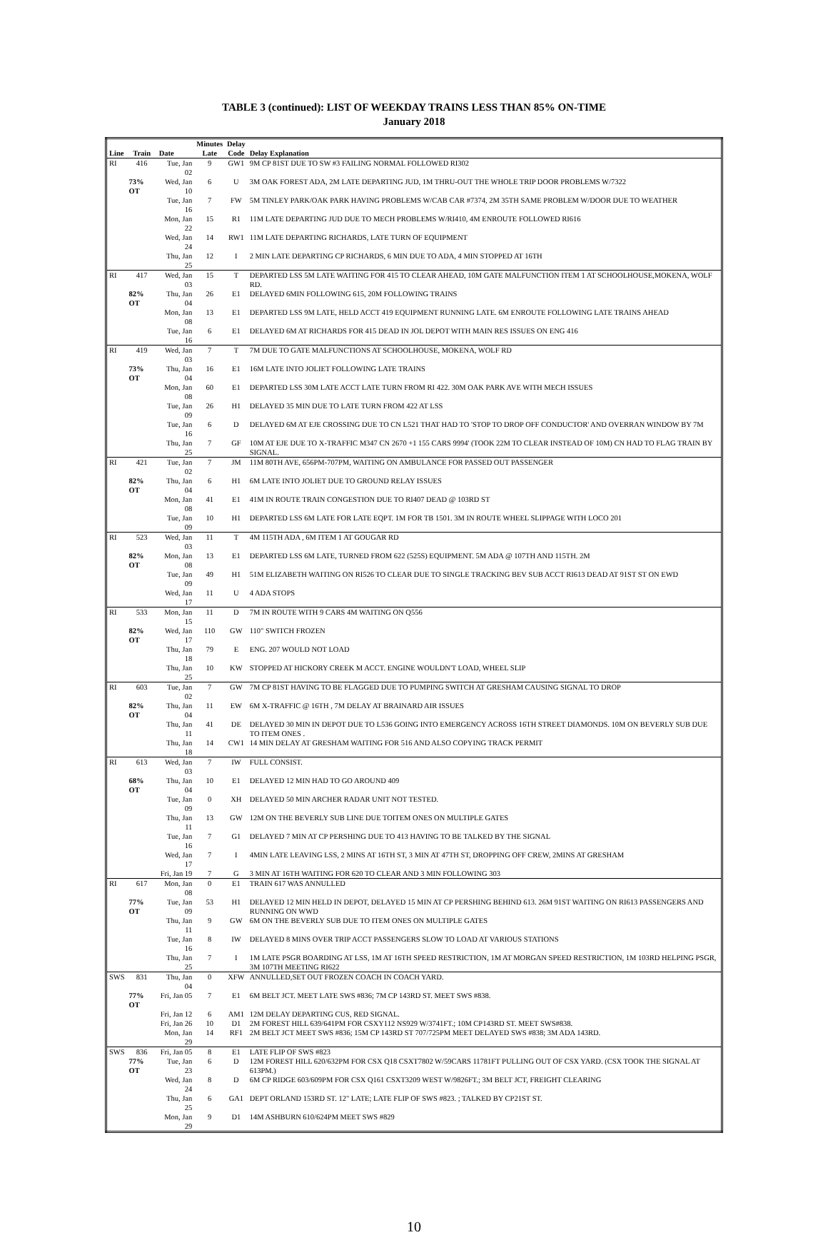TABLE 3 (continued): LIST OF WEEKDAY TRAINS LESS THAN 85% ON-TIME
January 2018
| | | | Minutes | Delay | |
| --- | --- | --- | --- | --- | --- |
| Line | Train | Date | Late | Code | Delay Explanation |
| RI | 416 | Tue, Jan 02 | 9 | GW1 | 9M CP 81ST DUE TO SW #3 FAILING NORMAL FOLLOWED RI302 |
| | 73% OT | Wed, Jan 10 | 6 | U | 3M OAK FOREST ADA, 2M LATE DEPARTING JUD, 1M THRU-OUT THE WHOLE TRIP DOOR PROBLEMS W/7322 |
| | | Tue, Jan 16 | 7 | FW | 5M TINLEY PARK/OAK PARK HAVING PROBLEMS W/CAB CAR #7374, 2M 35TH SAME PROBLEM W/DOOR DUE TO WEATHER |
| | | Mon, Jan 22 | 15 | R1 | 11M LATE DEPARTING JUD DUE TO MECH PROBLEMS W/RI410, 4M ENROUTE FOLLOWED RI616 |
| | | Wed, Jan 24 | 14 | RW1 | 11M LATE DEPARTING RICHARDS, LATE TURN OF EQUIPMENT |
| | | Thu, Jan 25 | 12 | I | 2 MIN LATE DEPARTING CP RICHARDS, 6 MIN DUE TO ADA, 4 MIN STOPPED AT 16TH |
| RI | 417 | Wed, Jan 03 | 15 | T | DEPARTED LSS 5M LATE WAITING FOR 415 TO CLEAR AHEAD, 10M GATE MALFUNCTION ITEM 1 AT SCHOOLHOUSE,MOKENA, WOLF RD. |
| | 82% OT | Thu, Jan 04 | 26 | E1 | DELAYED 6MIN FOLLOWING 615, 20M FOLLOWING TRAINS |
| | | Mon, Jan 08 | 13 | E1 | DEPARTED LSS 9M LATE, HELD ACCT 419 EQUIPMENT RUNNING LATE. 6M ENROUTE FOLLOWING LATE TRAINS AHEAD |
| | | Tue, Jan 16 | 6 | E1 | DELAYED 6M AT RICHARDS FOR 415 DEAD IN JOL DEPOT WITH MAIN RES ISSUES ON ENG 416 |
| RI | 419 | Wed, Jan 03 | 7 | T | 7M DUE TO GATE MALFUNCTIONS AT SCHOOLHOUSE, MOKENA, WOLF RD |
| | 73% OT | Thu, Jan 04 | 16 | E1 | 16M LATE INTO JOLIET FOLLOWING LATE TRAINS |
| | | Mon, Jan 08 | 60 | E1 | DEPARTED LSS 30M LATE ACCT LATE TURN FROM RI 422. 30M OAK PARK AVE WITH MECH ISSUES |
| | | Tue, Jan 09 | 26 | H1 | DELAYED 35 MIN DUE TO LATE TURN FROM 422 AT LSS |
| | | Tue, Jan 16 | 6 | D | DELAYED 6M AT EJE CROSSING DUE TO CN L521 THAT HAD TO 'STOP TO DROP OFF CONDUCTOR' AND OVERRAN WINDOW BY 7M |
| | | Thu, Jan 25 | 7 | GF | 10M AT EJE DUE TO X-TRAFFIC M347 CN 2670 +1 155 CARS 9994' (TOOK 22M TO CLEAR INSTEAD OF 10M) CN HAD TO FLAG TRAIN BY SIGNAL. |
| RI | 421 | Tue, Jan 02 | 7 | JM | 11M 80TH AVE, 656PM-707PM, WAITING ON AMBULANCE FOR PASSED OUT PASSENGER |
| | 82% OT | Thu, Jan 04 | 6 | H1 | 6M LATE INTO JOLIET DUE TO GROUND RELAY ISSUES |
| | | Mon, Jan 08 | 41 | E1 | 41M IN ROUTE TRAIN CONGESTION DUE TO RI407 DEAD @ 103RD ST |
| | | Tue, Jan 09 | 10 | H1 | DEPARTED LSS 6M LATE FOR LATE EQPT. 1M FOR TB 1501. 3M IN ROUTE WHEEL SLIPPAGE WITH LOCO 201 |
| RI | 523 | Wed, Jan 03 | 11 | T | 4M 115TH ADA , 6M ITEM 1 AT GOUGAR RD |
| | 82% OT | Mon, Jan 08 | 13 | E1 | DEPARTED LSS 6M LATE, TURNED FROM 622 (525S) EQUIPMENT. 5M ADA @ 107TH AND 115TH. 2M |
| | | Tue, Jan 09 | 49 | H1 | 51M ELIZABETH WAITING ON RI526 TO CLEAR DUE TO SINGLE TRACKING BEV SUB ACCT RI613 DEAD AT 91ST ST ON EWD |
| | | Wed, Jan 17 | 11 | U | 4 ADA STOPS |
| RI | 533 | Mon, Jan 15 | 11 | D | 7M IN ROUTE WITH 9 CARS 4M WAITING ON Q556 |
| | 82% OT | Wed, Jan 17 | 110 | GW | 110" SWITCH FROZEN |
| | | Thu, Jan 18 | 79 | E | ENG. 207 WOULD NOT LOAD |
| | | Thu, Jan 25 | 10 | KW | STOPPED AT HICKORY CREEK M ACCT. ENGINE WOULDN'T LOAD, WHEEL SLIP |
| RI | 603 | Tue, Jan 02 | 7 | GW | 7M CP 81ST HAVING TO BE FLAGGED DUE TO PUMPING SWITCH AT GRESHAM CAUSING SIGNAL TO DROP |
| | 82% OT | Thu, Jan 04 | 11 | EW | 6M X-TRAFFIC @ 16TH , 7M DELAY AT BRAINARD AIR ISSUES |
| | | Thu, Jan 11 | 41 | DE | DELAYED 30 MIN IN DEPOT DUE TO L536 GOING INTO EMERGENCY ACROSS 16TH STREET DIAMONDS. 10M ON BEVERLY SUB DUE TO ITEM ONES . |
| | | Thu, Jan 18 | 14 | CW1 | 14 MIN DELAY AT GRESHAM WAITING FOR 516 AND ALSO COPYING TRACK PERMIT |
| RI | 613 | Wed, Jan 03 | 7 | IW | FULL CONSIST. |
| | 68% OT | Thu, Jan 04 | 10 | E1 | DELAYED 12 MIN HAD TO GO AROUND 409 |
| | | Tue, Jan 09 | 0 | XH | DELAYED 50 MIN ARCHER RADAR UNIT NOT TESTED. |
| | | Thu, Jan 11 | 13 | GW | 12M ON THE BEVERLY SUB LINE DUE TOITEM ONES ON MULTIPLE GATES |
| | | Tue, Jan 16 | 7 | G1 | DELAYED 7 MIN AT CP PERSHING DUE TO 413 HAVING TO BE TALKED BY THE SIGNAL |
| | | Wed, Jan 17 | 7 | I | 4MIN LATE LEAVING LSS, 2 MINS AT 16TH ST, 3 MIN AT 47TH ST, DROPPING OFF CREW, 2MINS AT GRESHAM |
| | | Fri, Jan 19 | 7 | G | 3 MIN AT 16TH WAITING FOR 620 TO CLEAR AND 3 MIN FOLLOWING 303 |
| RI | 617 | Mon, Jan 08 | 0 | E1 | TRAIN 617 WAS ANNULLED |
| | 77% OT | Tue, Jan 09 | 53 | H1 | DELAYED 12 MIN HELD IN DEPOT, DELAYED 15 MIN AT CP PERSHING BEHIND 613. 26M 91ST WAITING ON RI613 PASSENGERS AND RUNNING ON WWD |
| | | Thu, Jan 11 | 9 | GW | 6M ON THE BEVERLY SUB DUE TO ITEM ONES ON MULTIPLE GATES |
| | | Tue, Jan 16 | 8 | IW | DELAYED 8 MINS OVER TRIP ACCT PASSENGERS SLOW TO LOAD AT VARIOUS STATIONS |
| | | Thu, Jan 25 | 7 | I | 1M LATE PSGR BOARDING AT LSS, 1M AT 16TH SPEED RESTRICTION, 1M AT MORGAN SPEED RESTRICTION, 1M 103RD HELPING PSGR, 3M 107TH MEETING RI622 |
| SWS | 831 | Thu, Jan 04 | 0 | XFW | ANNULLED,SET OUT FROZEN COACH IN COACH YARD. |
| | 77% OT | Fri, Jan 05 | 7 | E1 | 6M BELT JCT. MEET LATE SWS #836; 7M CP 143RD ST. MEET SWS #838. |
| | | Fri, Jan 12 | 6 | AM1 | 12M DELAY DEPARTING CUS, RED SIGNAL. |
| | | Fri, Jan 26 | 10 | D1 | 2M FOREST HILL 639/641PM FOR CSXY112 NS929 W/3741FT.; 10M CP143RD ST. MEET SWS#838. |
| | | Mon, Jan 29 | 14 | RF1 | 2M BELT JCT MEET SWS #836; 15M CP 143RD ST 707/725PM MEET DELAYED SWS #838; 3M ADA 143RD. |
| SWS | 836 | Fri, Jan 05 | 8 | E1 | LATE FLIP OF SWS #823 |
| | 77% OT | Tue, Jan 23 | 6 | D | 12M FOREST HILL 620/632PM FOR CSX Q18 CSXT7802 W/59CARS 11781FT PULLING OUT OF CSX YARD. (CSX TOOK THE SIGNAL AT 613PM.) |
| | | Wed, Jan 24 | 8 | D | 6M CP RIDGE 603/609PM FOR CSX Q161 CSXT3209 WEST W/9826FT.; 3M BELT JCT, FREIGHT CLEARING |
| | | Thu, Jan 25 | 6 | GA1 | DEPT ORLAND 153RD ST. 12" LATE; LATE FLIP OF SWS #823. ; TALKED BY CP21ST ST. |
| | | Mon, Jan 29 | 9 | D1 | 14M ASHBURN 610/624PM MEET SWS #829 |
10